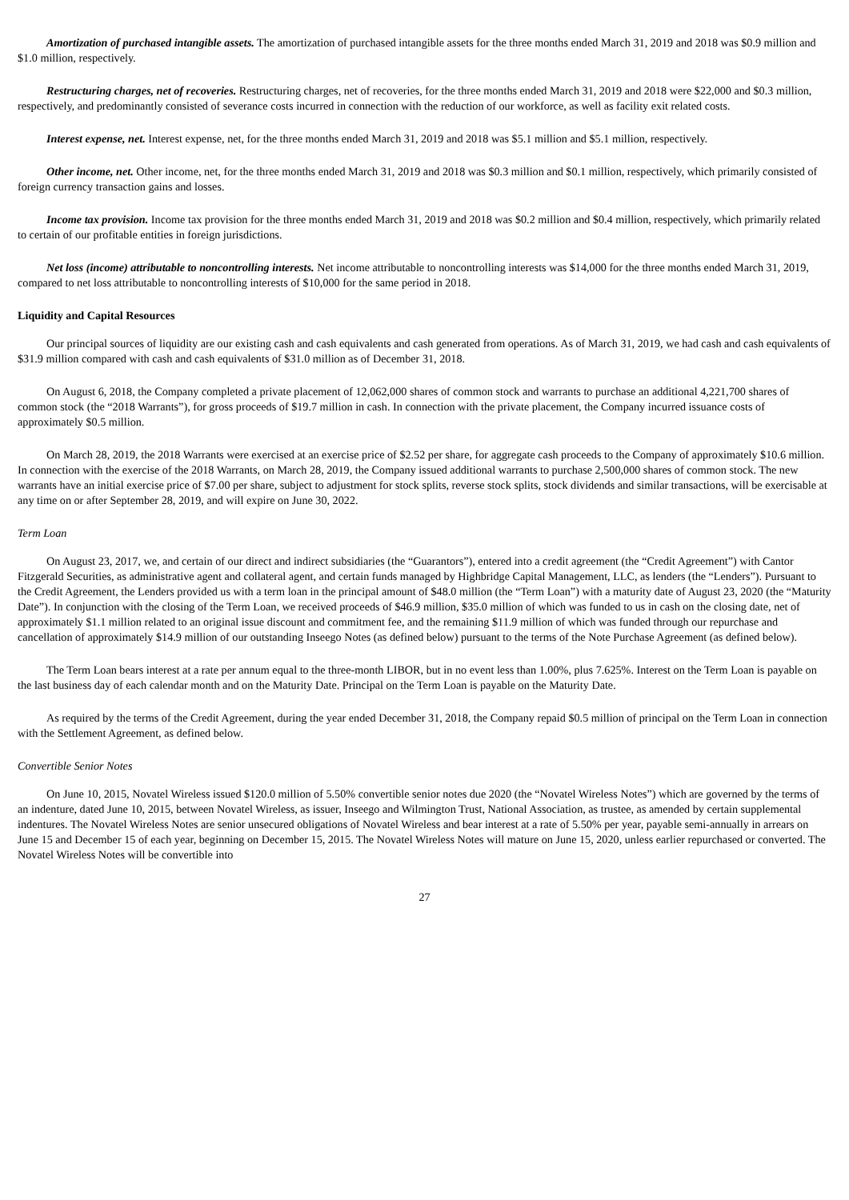Amortization of purchased intangible assets. The amortization of purchased intangible assets for the three months ended March 31, 2019 and 2018 was $0.9 million and $1.0 million, respectively.
Restructuring charges, net of recoveries. Restructuring charges, net of recoveries, for the three months ended March 31, 2019 and 2018 were $22,000 and $0.3 million, respectively, and predominantly consisted of severance costs incurred in connection with the reduction of our workforce, as well as facility exit related costs.
Interest expense, net. Interest expense, net, for the three months ended March 31, 2019 and 2018 was $5.1 million and $5.1 million, respectively.
Other income, net. Other income, net, for the three months ended March 31, 2019 and 2018 was $0.3 million and $0.1 million, respectively, which primarily consisted of foreign currency transaction gains and losses.
Income tax provision. Income tax provision for the three months ended March 31, 2019 and 2018 was $0.2 million and $0.4 million, respectively, which primarily related to certain of our profitable entities in foreign jurisdictions.
Net loss (income) attributable to noncontrolling interests. Net income attributable to noncontrolling interests was $14,000 for the three months ended March 31, 2019, compared to net loss attributable to noncontrolling interests of $10,000 for the same period in 2018.
Liquidity and Capital Resources
Our principal sources of liquidity are our existing cash and cash equivalents and cash generated from operations. As of March 31, 2019, we had cash and cash equivalents of $31.9 million compared with cash and cash equivalents of $31.0 million as of December 31, 2018.
On August 6, 2018, the Company completed a private placement of 12,062,000 shares of common stock and warrants to purchase an additional 4,221,700 shares of common stock (the “2018 Warrants”), for gross proceeds of $19.7 million in cash. In connection with the private placement, the Company incurred issuance costs of approximately $0.5 million.
On March 28, 2019, the 2018 Warrants were exercised at an exercise price of $2.52 per share, for aggregate cash proceeds to the Company of approximately $10.6 million. In connection with the exercise of the 2018 Warrants, on March 28, 2019, the Company issued additional warrants to purchase 2,500,000 shares of common stock. The new warrants have an initial exercise price of $7.00 per share, subject to adjustment for stock splits, reverse stock splits, stock dividends and similar transactions, will be exercisable at any time on or after September 28, 2019, and will expire on June 30, 2022.
Term Loan
On August 23, 2017, we, and certain of our direct and indirect subsidiaries (the “Guarantors”), entered into a credit agreement (the “Credit Agreement”) with Cantor Fitzgerald Securities, as administrative agent and collateral agent, and certain funds managed by Highbridge Capital Management, LLC, as lenders (the “Lenders”). Pursuant to the Credit Agreement, the Lenders provided us with a term loan in the principal amount of $48.0 million (the “Term Loan”) with a maturity date of August 23, 2020 (the “Maturity Date”). In conjunction with the closing of the Term Loan, we received proceeds of $46.9 million, $35.0 million of which was funded to us in cash on the closing date, net of approximately $1.1 million related to an original issue discount and commitment fee, and the remaining $11.9 million of which was funded through our repurchase and cancellation of approximately $14.9 million of our outstanding Inseego Notes (as defined below) pursuant to the terms of the Note Purchase Agreement (as defined below).
The Term Loan bears interest at a rate per annum equal to the three-month LIBOR, but in no event less than 1.00%, plus 7.625%. Interest on the Term Loan is payable on the last business day of each calendar month and on the Maturity Date. Principal on the Term Loan is payable on the Maturity Date.
As required by the terms of the Credit Agreement, during the year ended December 31, 2018, the Company repaid $0.5 million of principal on the Term Loan in connection with the Settlement Agreement, as defined below.
Convertible Senior Notes
On June 10, 2015, Novatel Wireless issued $120.0 million of 5.50% convertible senior notes due 2020 (the “Novatel Wireless Notes”) which are governed by the terms of an indenture, dated June 10, 2015, between Novatel Wireless, as issuer, Inseego and Wilmington Trust, National Association, as trustee, as amended by certain supplemental indentures. The Novatel Wireless Notes are senior unsecured obligations of Novatel Wireless and bear interest at a rate of 5.50% per year, payable semi-annually in arrears on June 15 and December 15 of each year, beginning on December 15, 2015. The Novatel Wireless Notes will mature on June 15, 2020, unless earlier repurchased or converted. The Novatel Wireless Notes will be convertible into
27